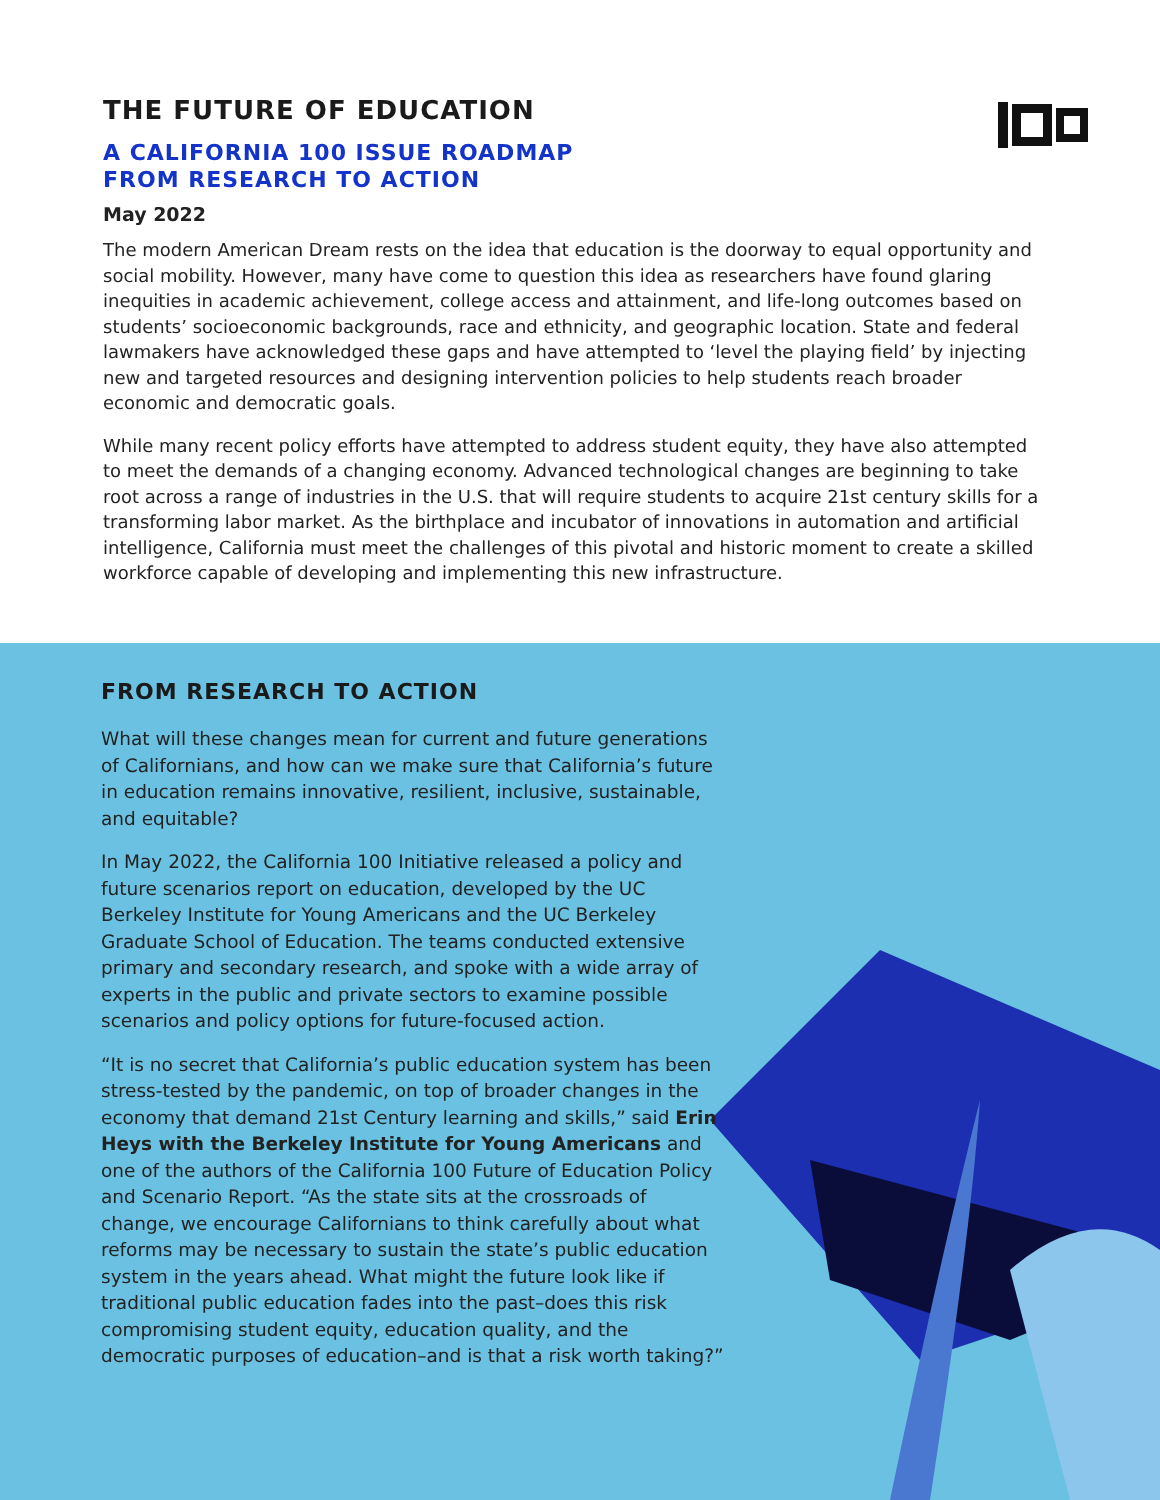THE FUTURE OF EDUCATION
A CALIFORNIA 100 ISSUE ROADMAP
FROM RESEARCH TO ACTION
May 2022
The modern American Dream rests on the idea that education is the doorway to equal opportunity and social mobility. However, many have come to question this idea as researchers have found glaring inequities in academic achievement, college access and attainment, and life-long outcomes based on students’ socioeconomic backgrounds, race and ethnicity, and geographic location. State and federal lawmakers have acknowledged these gaps and have attempted to ‘level the playing field’ by injecting new and targeted resources and designing intervention policies to help students reach broader economic and democratic goals.
While many recent policy efforts have attempted to address student equity, they have also attempted to meet the demands of a changing economy. Advanced technological changes are beginning to take root across a range of industries in the U.S. that will require students to acquire 21st century skills for a transforming labor market. As the birthplace and incubator of innovations in automation and artificial intelligence, California must meet the challenges of this pivotal and historic moment to create a skilled workforce capable of developing and implementing this new infrastructure.
FROM RESEARCH TO ACTION
What will these changes mean for current and future generations of Californians, and how can we make sure that California’s future in education remains innovative, resilient, inclusive, sustainable, and equitable?
In May 2022, the California 100 Initiative released a policy and future scenarios report on education, developed by the UC Berkeley Institute for Young Americans and the UC Berkeley Graduate School of Education. The teams conducted extensive primary and secondary research, and spoke with a wide array of experts in the public and private sectors to examine possible scenarios and policy options for future-focused action.
“It is no secret that California’s public education system has been stress-tested by the pandemic, on top of broader changes in the economy that demand 21st Century learning and skills,” said Erin Heys with the Berkeley Institute for Young Americans and one of the authors of the California 100 Future of Education Policy and Scenario Report. “As the state sits at the crossroads of change, we encourage Californians to think carefully about what reforms may be necessary to sustain the state’s public education system in the years ahead. What might the future look like if traditional public education fades into the past–does this risk compromising student equity, education quality, and the democratic purposes of education–and is that a risk worth taking?”